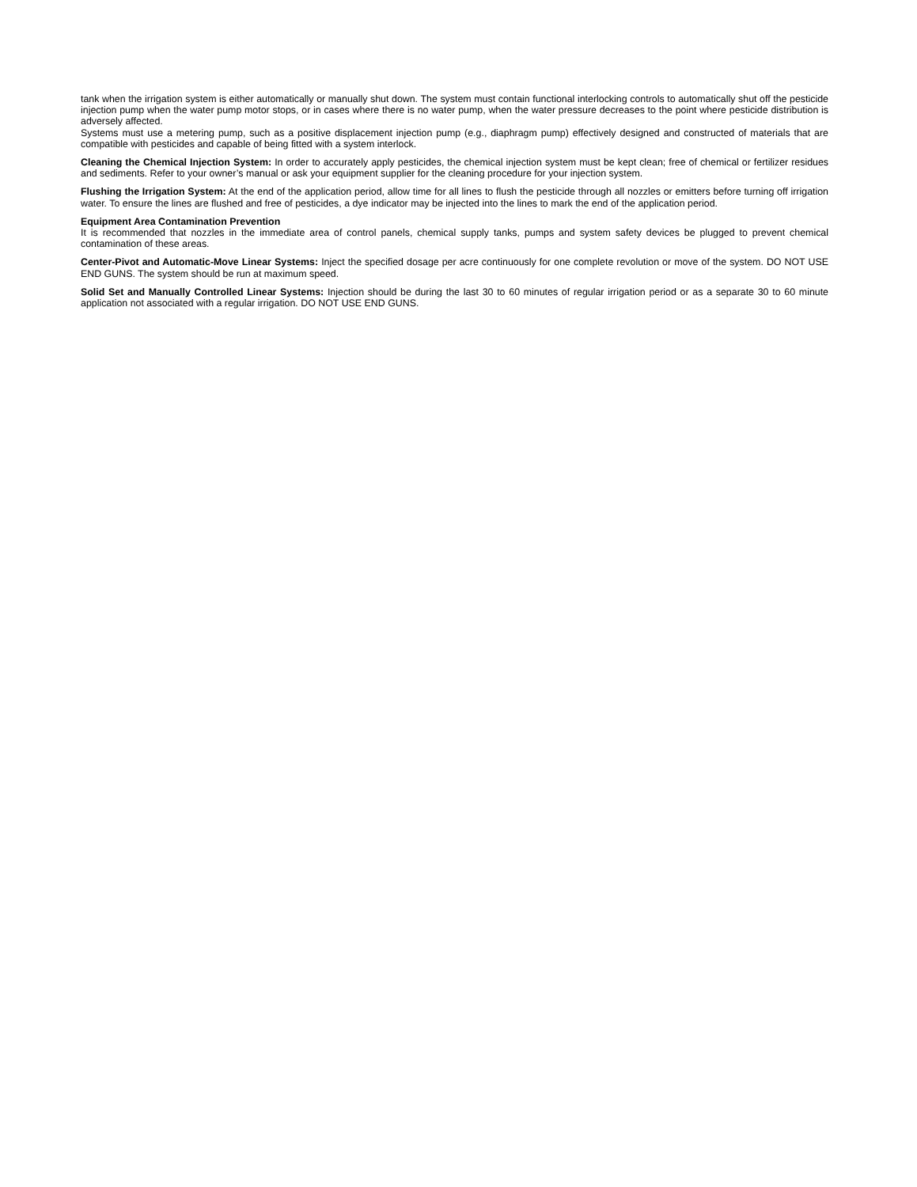tank when the irrigation system is either automatically or manually shut down. The system must contain functional interlocking controls to automatically shut off the pesticide injection pump when the water pump motor stops, or in cases where there is no water pump, when the water pressure decreases to the point where pesticide distribution is adversely affected.
Systems must use a metering pump, such as a positive displacement injection pump (e.g., diaphragm pump) effectively designed and constructed of materials that are compatible with pesticides and capable of being fitted with a system interlock.
Cleaning the Chemical Injection System: In order to accurately apply pesticides, the chemical injection system must be kept clean; free of chemical or fertilizer residues and sediments. Refer to your owner’s manual or ask your equipment supplier for the cleaning procedure for your injection system.
Flushing the Irrigation System: At the end of the application period, allow time for all lines to flush the pesticide through all nozzles or emitters before turning off irrigation water. To ensure the lines are flushed and free of pesticides, a dye indicator may be injected into the lines to mark the end of the application period.
Equipment Area Contamination Prevention
It is recommended that nozzles in the immediate area of control panels, chemical supply tanks, pumps and system safety devices be plugged to prevent chemical contamination of these areas.
Center-Pivot and Automatic-Move Linear Systems: Inject the specified dosage per acre continuously for one complete revolution or move of the system. DO NOT USE END GUNS. The system should be run at maximum speed.
Solid Set and Manually Controlled Linear Systems: Injection should be during the last 30 to 60 minutes of regular irrigation period or as a separate 30 to 60 minute application not associated with a regular irrigation. DO NOT USE END GUNS.